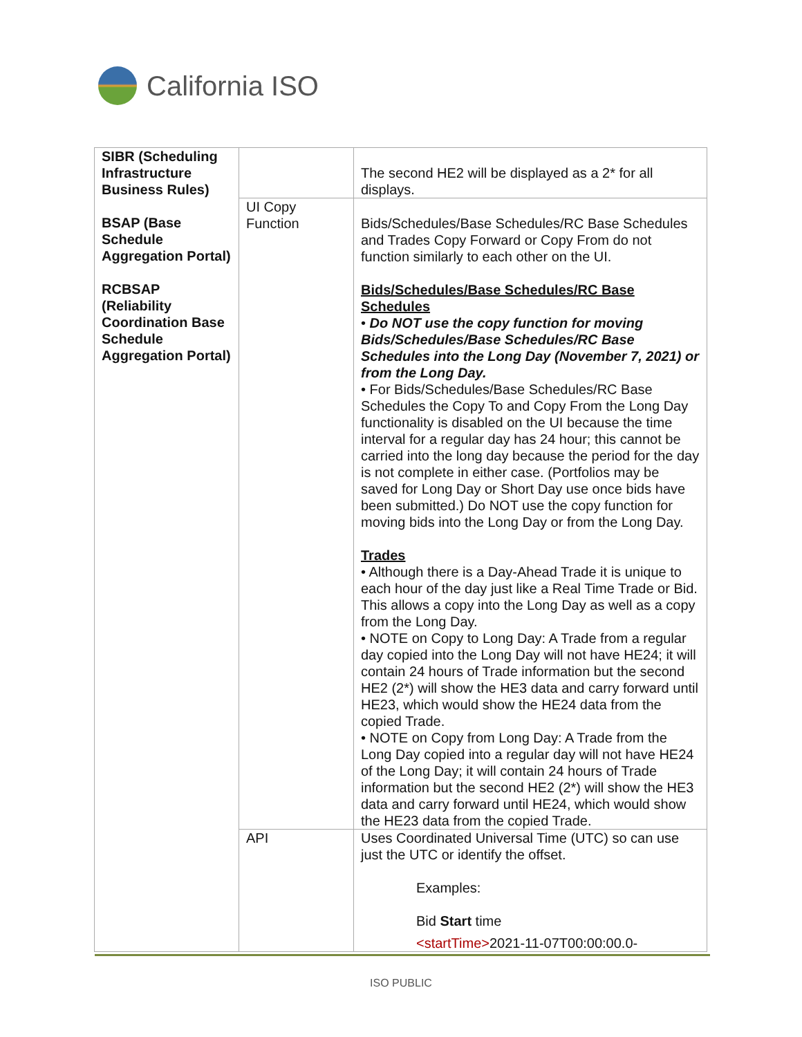California ISO
| SIBR (Scheduling Infrastructure Business Rules) BSAP (Base Schedule Aggregation Portal) RCBSAP (Reliability Coordination Base Schedule Aggregation Portal) | | The second HE2 will be displayed as a 2* for all displays. |
| | UI Copy Function | Bids/Schedules/Base Schedules/RC Base Schedules and Trades Copy Forward or Copy From do not function similarly to each other on the UI. Bids/Schedules/Base Schedules/RC Base Schedules • Do NOT use the copy function for moving Bids/Schedules/Base Schedules/RC Base Schedules into the Long Day (November 7, 2021) or from the Long Day. • For Bids/Schedules/Base Schedules/RC Base Schedules the Copy To and Copy From the Long Day functionality is disabled on the UI because the time interval for a regular day has 24 hour; this cannot be carried into the long day because the period for the day is not complete in either case. (Portfolios may be saved for Long Day or Short Day use once bids have been submitted.) Do NOT use the copy function for moving bids into the Long Day or from the Long Day. Trades • Although there is a Day-Ahead Trade it is unique to each hour of the day just like a Real Time Trade or Bid. This allows a copy into the Long Day as well as a copy from the Long Day. • NOTE on Copy to Long Day: A Trade from a regular day copied into the Long Day will not have HE24; it will contain 24 hours of Trade information but the second HE2 (2*) will show the HE3 data and carry forward until HE23, which would show the HE24 data from the copied Trade. • NOTE on Copy from Long Day: A Trade from the Long Day copied into a regular day will not have HE24 of the Long Day; it will contain 24 hours of Trade information but the second HE2 (2*) will show the HE3 data and carry forward until HE24, which would show the HE23 data from the copied Trade. |
| | API | Uses Coordinated Universal Time (UTC) so can use just the UTC or identify the offset. Examples: Bid Start time <startTime> 2021-11-07T00:00:00.0- |
ISO PUBLIC